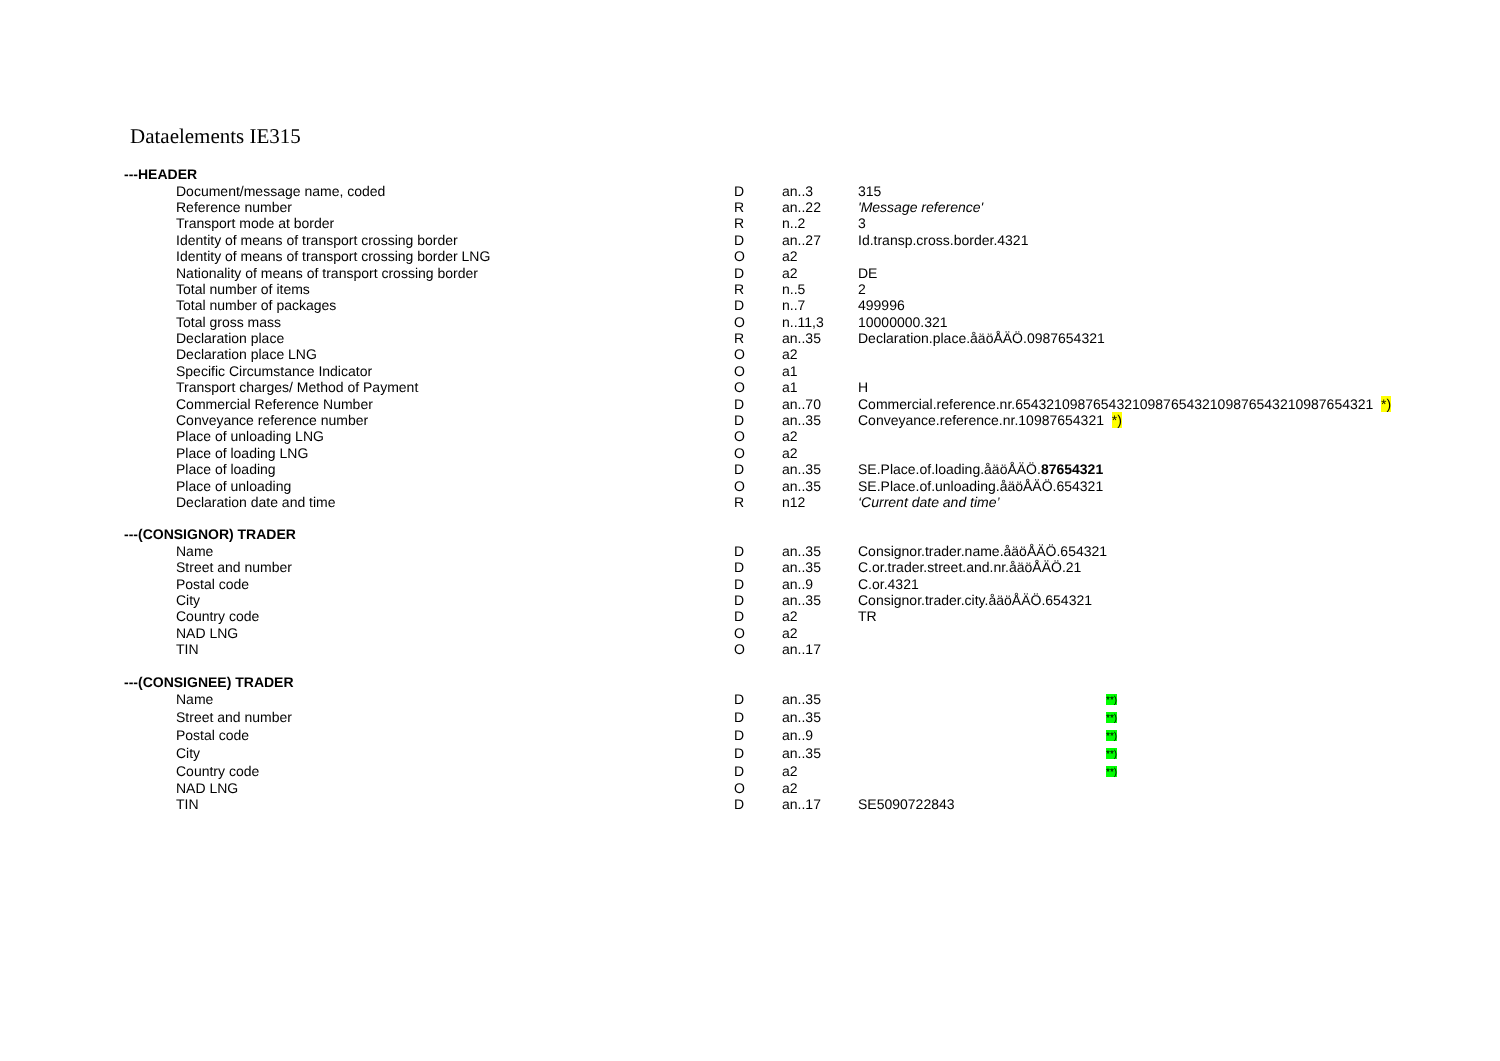Dataelements IE315
| ---HEADER | | | |
| Document/message name, coded | D | an..3 | 315 |
| Reference number | R | an..22 | 'Message reference' |
| Transport mode at border | R | n..2 | 3 |
| Identity of means of transport crossing border | D | an..27 | Id.transp.cross.border.4321 |
| Identity of means of transport crossing border LNG | O | a2 | |
| Nationality of means of transport crossing border | D | a2 | DE |
| Total number of items | R | n..5 | 2 |
| Total number of packages | D | n..7 | 499996 |
| Total gross mass | O | n..11,3 | 10000000.321 |
| Declaration place | R | an..35 | Declaration.place.åäöÅÄÖ.0987654321 |
| Declaration place LNG | O | a2 | |
| Specific Circumstance Indicator | O | a1 | |
| Transport charges/ Method of Payment | O | a1 | H |
| Commercial Reference Number | D | an..70 | Commercial.reference.nr.6543210987654321098765432109876543210987654321 *) |
| Conveyance reference number | D | an..35 | Conveyance.reference.nr.10987654321 *) |
| Place of unloading LNG | O | a2 | |
| Place of loading LNG | O | a2 | |
| Place of loading | D | an..35 | SE.Place.of.loading.åäöÅÄÖ. 87654321 |
| Place of unloading | O | an..35 | SE.Place.of.unloading.åäöÅÄÖ.654321 |
| Declaration date and time | R | n12 | ‘Current date and time’ |
| ---(CONSIGNOR) TRADER | | | |
| Name | D | an..35 | Consignor.trader.name.åäöÅÄÖ.654321 |
| Street and number | D | an..35 | C.or.trader.street.and.nr.åäöÅÄÖ.21 |
| Postal code | D | an..9 | C.or.4321 |
| City | D | an..35 | Consignor.trader.city.åäöÅÄÖ.654321 |
| Country code | D | a2 | TR |
| NAD LNG | O | a2 | |
| TIN | O | an..17 | |
| ---(CONSIGNEE) TRADER | | | |
| Name | D | an..35 | **) |
| Street and number | D | an..35 | **) |
| Postal code | D | an..9 | **) |
| City | D | an..35 | **) |
| Country code | D | a2 | **) |
| NAD LNG | O | a2 | |
| TIN | D | an..17 | SE5090722843 |